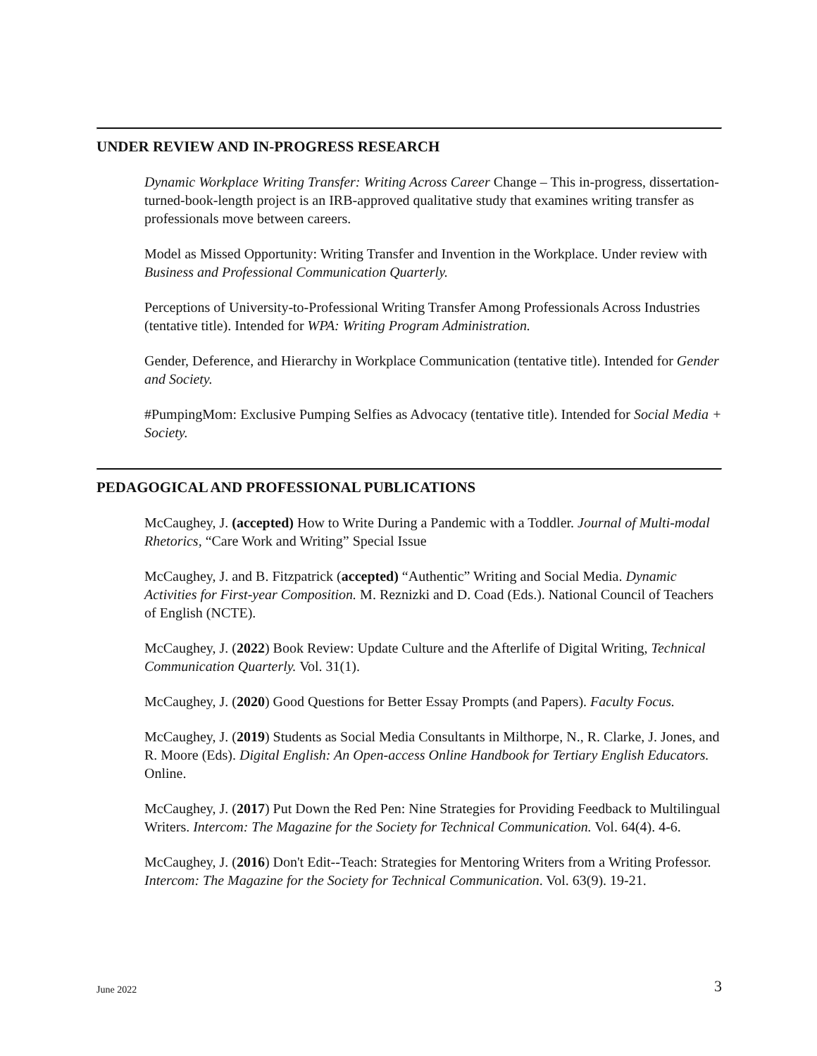UNDER REVIEW AND IN-PROGRESS RESEARCH
Dynamic Workplace Writing Transfer: Writing Across Career Change – This in-progress, dissertation-turned-book-length project is an IRB-approved qualitative study that examines writing transfer as professionals move between careers.
Model as Missed Opportunity: Writing Transfer and Invention in the Workplace. Under review with Business and Professional Communication Quarterly.
Perceptions of University-to-Professional Writing Transfer Among Professionals Across Industries (tentative title). Intended for WPA: Writing Program Administration.
Gender, Deference, and Hierarchy in Workplace Communication (tentative title). Intended for Gender and Society.
#PumpingMom: Exclusive Pumping Selfies as Advocacy (tentative title). Intended for Social Media + Society.
PEDAGOGICAL AND PROFESSIONAL PUBLICATIONS
McCaughey, J. (accepted) How to Write During a Pandemic with a Toddler. Journal of Multi-modal Rhetorics, “Care Work and Writing” Special Issue
McCaughey, J. and B. Fitzpatrick (accepted) “Authentic” Writing and Social Media. Dynamic Activities for First-year Composition. M. Reznizki and D. Coad (Eds.). National Council of Teachers of English (NCTE).
McCaughey, J. (2022) Book Review: Update Culture and the Afterlife of Digital Writing, Technical Communication Quarterly. Vol. 31(1).
McCaughey, J. (2020) Good Questions for Better Essay Prompts (and Papers). Faculty Focus.
McCaughey, J. (2019) Students as Social Media Consultants in Milthorpe, N., R. Clarke, J. Jones, and R. Moore (Eds). Digital English: An Open-access Online Handbook for Tertiary English Educators. Online.
McCaughey, J. (2017) Put Down the Red Pen: Nine Strategies for Providing Feedback to Multilingual Writers. Intercom: The Magazine for the Society for Technical Communication. Vol. 64(4). 4-6.
McCaughey, J. (2016) Don't Edit--Teach: Strategies for Mentoring Writers from a Writing Professor. Intercom: The Magazine for the Society for Technical Communication. Vol. 63(9). 19-21.
June 2022 3